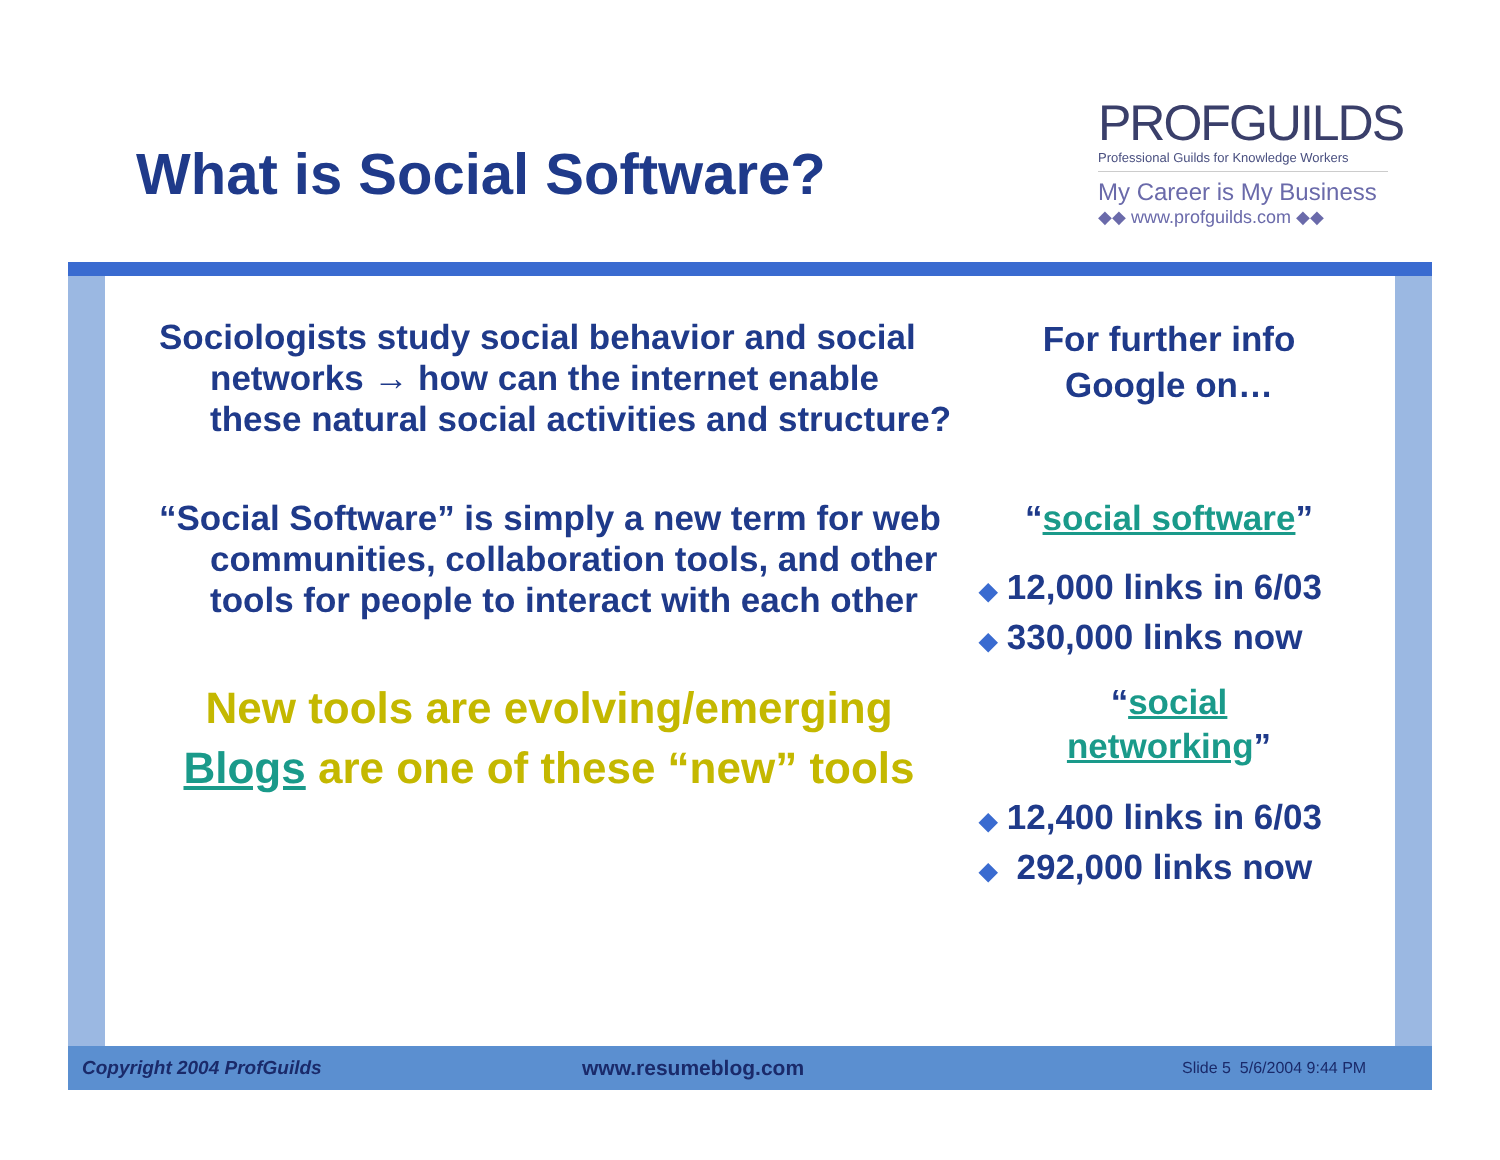What is Social Software?
PROFGUILDS
Professional Guilds for Knowledge Workers
My Career is My Business
◆◆ www.profguilds.com ◆◆
Sociologists study social behavior and social networks → how can the internet enable these natural social activities and structure?
“Social Software” is simply a new term for web communities, collaboration tools, and other tools for people to interact with each other
New tools are evolving/emerging
Blogs are one of these “new” tools
For further info
Google on…
“social software”
◆ 12,000 links in 6/03
◆ 330,000 links now
“social
networking”
◆ 12,400 links in 6/03
◆ 292,000 links now
Copyright 2004 ProfGuilds www.resumeblog.com Slide 5 5/6/2004 9:44 PM